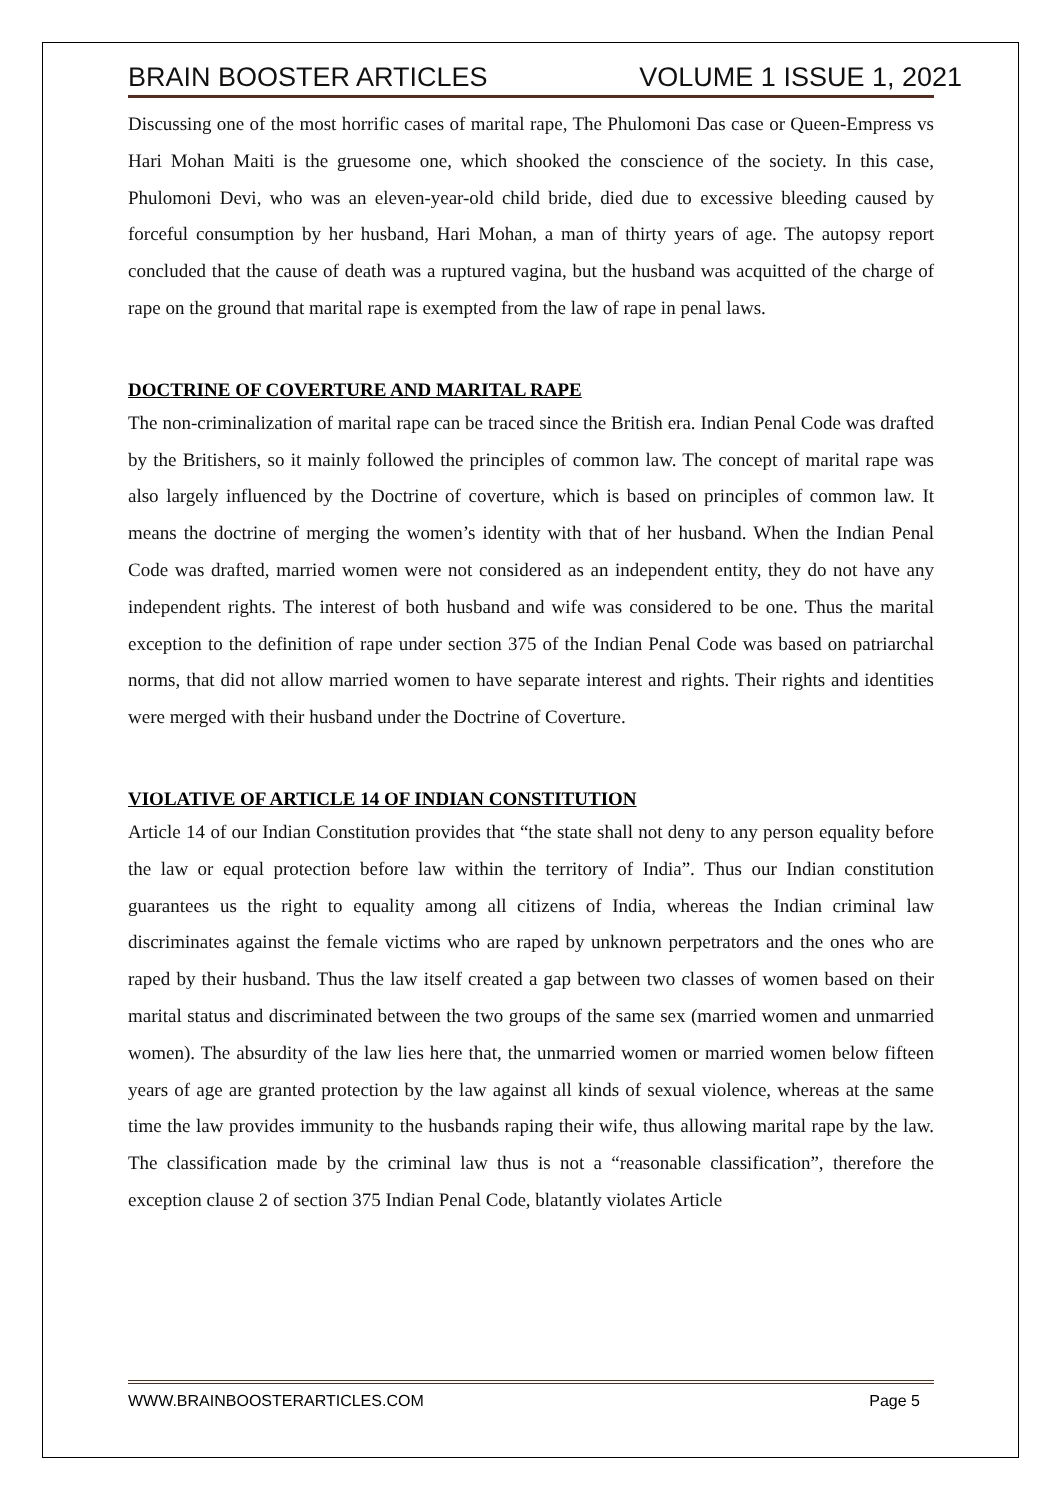BRAIN BOOSTER ARTICLES VOLUME 1 ISSUE 1, 2021
Discussing one of the most horrific cases of marital rape, The Phulomoni Das case or Queen-Empress vs Hari Mohan Maiti is the gruesome one, which shooked the conscience of the society. In this case, Phulomoni Devi, who was an eleven-year-old child bride, died due to excessive bleeding caused by forceful consumption by her husband, Hari Mohan, a man of thirty years of age. The autopsy report concluded that the cause of death was a ruptured vagina, but the husband was acquitted of the charge of rape on the ground that marital rape is exempted from the law of rape in penal laws.
DOCTRINE OF COVERTURE AND MARITAL RAPE
The non-criminalization of marital rape can be traced since the British era. Indian Penal Code was drafted by the Britishers, so it mainly followed the principles of common law. The concept of marital rape was also largely influenced by the Doctrine of coverture, which is based on principles of common law. It means the doctrine of merging the women’s identity with that of her husband. When the Indian Penal Code was drafted, married women were not considered as an independent entity, they do not have any independent rights. The interest of both husband and wife was considered to be one. Thus the marital exception to the definition of rape under section 375 of the Indian Penal Code was based on patriarchal norms, that did not allow married women to have separate interest and rights. Their rights and identities were merged with their husband under the Doctrine of Coverture.
VIOLATIVE OF ARTICLE 14 OF INDIAN CONSTITUTION
Article 14 of our Indian Constitution provides that “the state shall not deny to any person equality before the law or equal protection before law within the territory of India”. Thus our Indian constitution guarantees us the right to equality among all citizens of India, whereas the Indian criminal law discriminates against the female victims who are raped by unknown perpetrators and the ones who are raped by their husband. Thus the law itself created a gap between two classes of women based on their marital status and discriminated between the two groups of the same sex (married women and unmarried women). The absurdity of the law lies here that, the unmarried women or married women below fifteen years of age are granted protection by the law against all kinds of sexual violence, whereas at the same time the law provides immunity to the husbands raping their wife, thus allowing marital rape by the law. The classification made by the criminal law thus is not a “reasonable classification”, therefore the exception clause 2 of section 375 Indian Penal Code, blatantly violates Article
WWW.BRAINBOOSTERARTICLES.COM Page 5